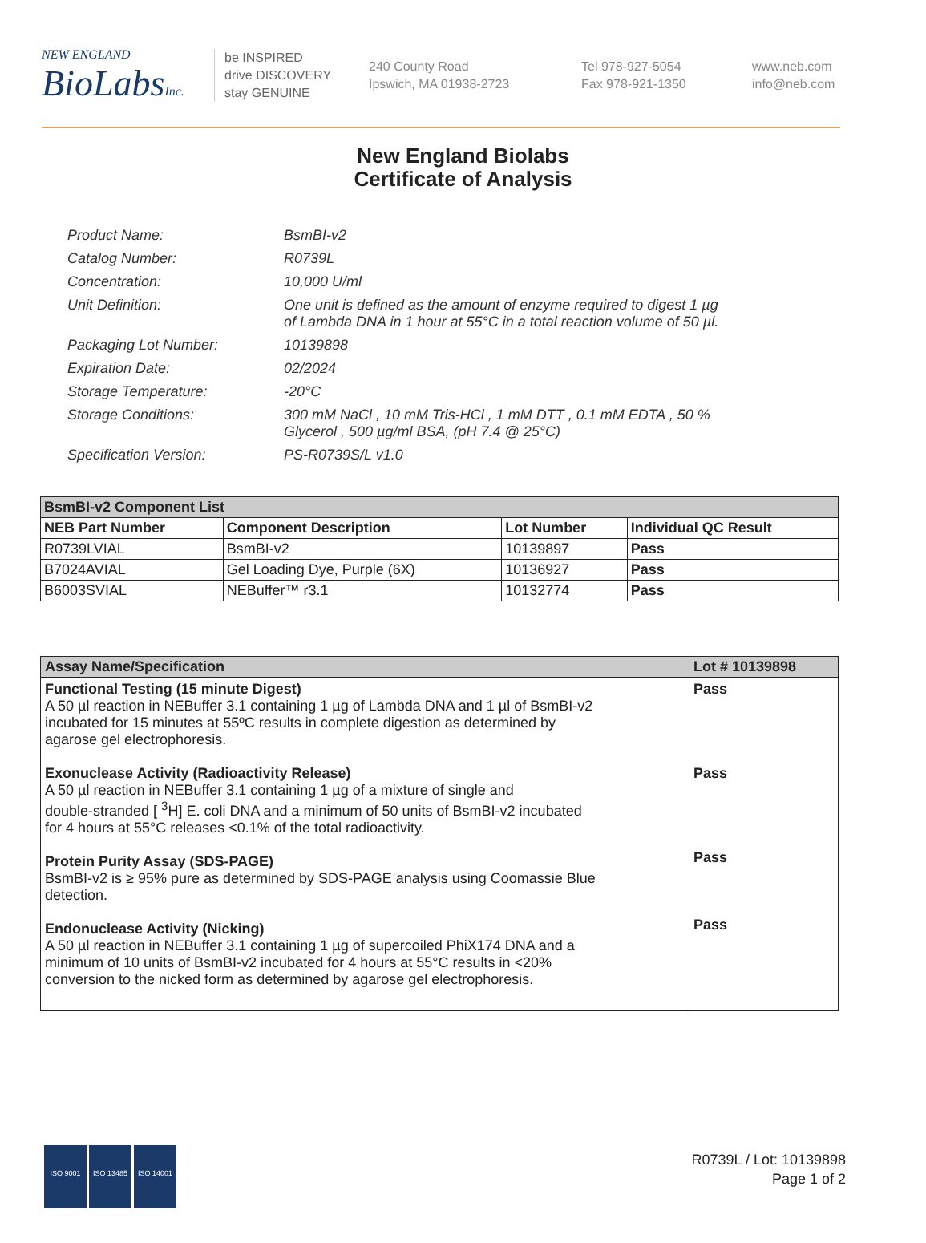NEW ENGLAND
BioLabsInc.
be INSPIRED
drive DISCOVERY
stay GENUINE
240 County Road
Ipswich, MA 01938-2723
Tel 978-927-5054
Fax 978-921-1350
www.neb.com
info@neb.com
New England Biolabs
Certificate of Analysis
| Product Name: | BsmBI-v2 |
| Catalog Number: | R0739L |
| Concentration: | 10,000 U/ml |
| Unit Definition: | One unit is defined as the amount of enzyme required to digest 1 µg of Lambda DNA in 1 hour at 55°C in a total reaction volume of 50 µl. |
| Packaging Lot Number: | 10139898 |
| Expiration Date: | 02/2024 |
| Storage Temperature: | -20°C |
| Storage Conditions: | 300 mM NaCl , 10 mM Tris-HCl , 1 mM DTT , 0.1 mM EDTA , 50 % Glycerol , 500 µg/ml BSA, (pH 7.4 @ 25°C) |
| Specification Version: | PS-R0739S/L v1.0 |
| BsmBI-v2 Component List | | | |
| --- | --- | --- | --- |
| NEB Part Number | Component Description | Lot Number | Individual QC Result |
| R0739LVIAL | BsmBI-v2 | 10139897 | Pass |
| B7024AVIAL | Gel Loading Dye, Purple (6X) | 10136927 | Pass |
| B6003SVIAL | NEBuffer™ r3.1 | 10132774 | Pass |
| Assay Name/Specification | Lot # 10139898 |
| --- | --- |
| Functional Testing (15 minute Digest) A 50 µl reaction in NEBuffer 3.1 containing 1 µg of Lambda DNA and 1 µl of BsmBI-v2 incubated for 15 minutes at 55ºC results in complete digestion as determined by agarose gel electrophoresis. Exonuclease Activity (Radioactivity Release) A 50 µl reaction in NEBuffer 3.1 containing 1 µg of a mixture of single and double-stranded [ <sup>3</sup>H] E. coli DNA and a minimum of 50 units of BsmBI-v2 incubated for 4 hours at 55°C releases <0.1% of the total radioactivity. Protein Purity Assay (SDS-PAGE) BsmBI-v2 is ≥ 95% pure as determined by SDS-PAGE analysis using Coomassie Blue detection. Endonuclease Activity (Nicking) A 50 µl reaction in NEBuffer 3.1 containing 1 µg of supercoiled PhiX174 DNA and a minimum of 10 units of BsmBI-v2 incubated for 4 hours at 55°C results in <20% conversion to the nicked form as determined by agarose gel electrophoresis. | Pass Pass Pass Pass |
ISO 9001 ISO 13485 ISO 14001
R0739L / Lot: 10139898
Page 1 of 2